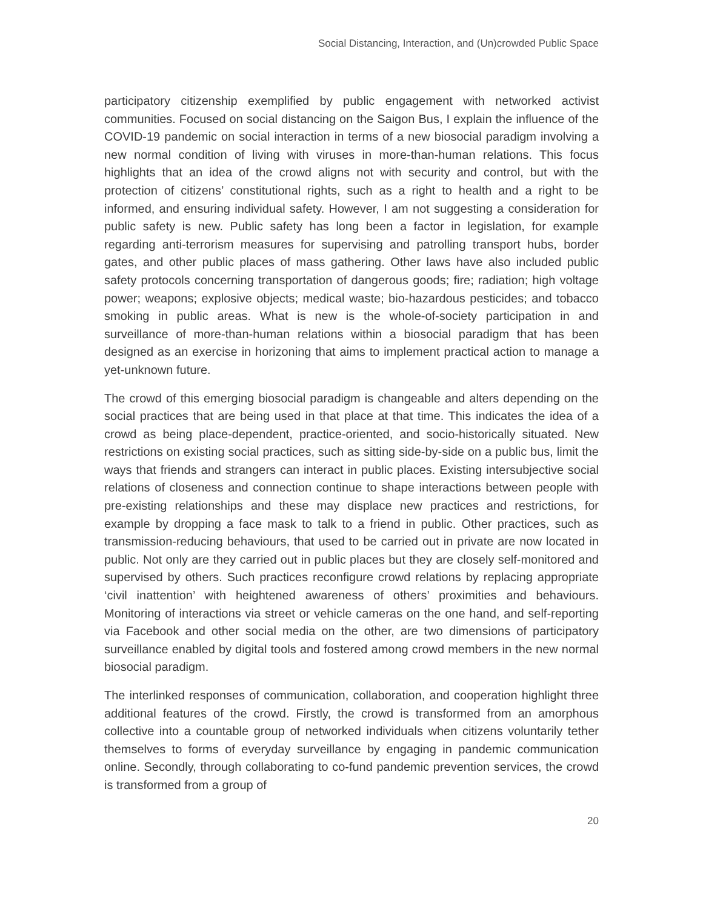Social Distancing, Interaction, and (Un)crowded Public Space
participatory citizenship exemplified by public engagement with networked activist communities. Focused on social distancing on the Saigon Bus, I explain the influence of the COVID-19 pandemic on social interaction in terms of a new biosocial paradigm involving a new normal condition of living with viruses in more-than-human relations. This focus highlights that an idea of the crowd aligns not with security and control, but with the protection of citizens’ constitutional rights, such as a right to health and a right to be informed, and ensuring individual safety. However, I am not suggesting a consideration for public safety is new. Public safety has long been a factor in legislation, for example regarding anti-terrorism measures for supervising and patrolling transport hubs, border gates, and other public places of mass gathering. Other laws have also included public safety protocols concerning transportation of dangerous goods; fire; radiation; high voltage power; weapons; explosive objects; medical waste; bio-hazardous pesticides; and tobacco smoking in public areas. What is new is the whole-of-society participation in and surveillance of more-than-human relations within a biosocial paradigm that has been designed as an exercise in horizoning that aims to implement practical action to manage a yet-unknown future.
The crowd of this emerging biosocial paradigm is changeable and alters depending on the social practices that are being used in that place at that time. This indicates the idea of a crowd as being place-dependent, practice-oriented, and socio-historically situated. New restrictions on existing social practices, such as sitting side-by-side on a public bus, limit the ways that friends and strangers can interact in public places. Existing intersubjective social relations of closeness and connection continue to shape interactions between people with pre-existing relationships and these may displace new practices and restrictions, for example by dropping a face mask to talk to a friend in public. Other practices, such as transmission-reducing behaviours, that used to be carried out in private are now located in public. Not only are they carried out in public places but they are closely self-monitored and supervised by others. Such practices reconfigure crowd relations by replacing appropriate ‘civil inattention’ with heightened awareness of others’ proximities and behaviours. Monitoring of interactions via street or vehicle cameras on the one hand, and self-reporting via Facebook and other social media on the other, are two dimensions of participatory surveillance enabled by digital tools and fostered among crowd members in the new normal biosocial paradigm.
The interlinked responses of communication, collaboration, and cooperation highlight three additional features of the crowd. Firstly, the crowd is transformed from an amorphous collective into a countable group of networked individuals when citizens voluntarily tether themselves to forms of everyday surveillance by engaging in pandemic communication online. Secondly, through collaborating to co-fund pandemic prevention services, the crowd is transformed from a group of
20